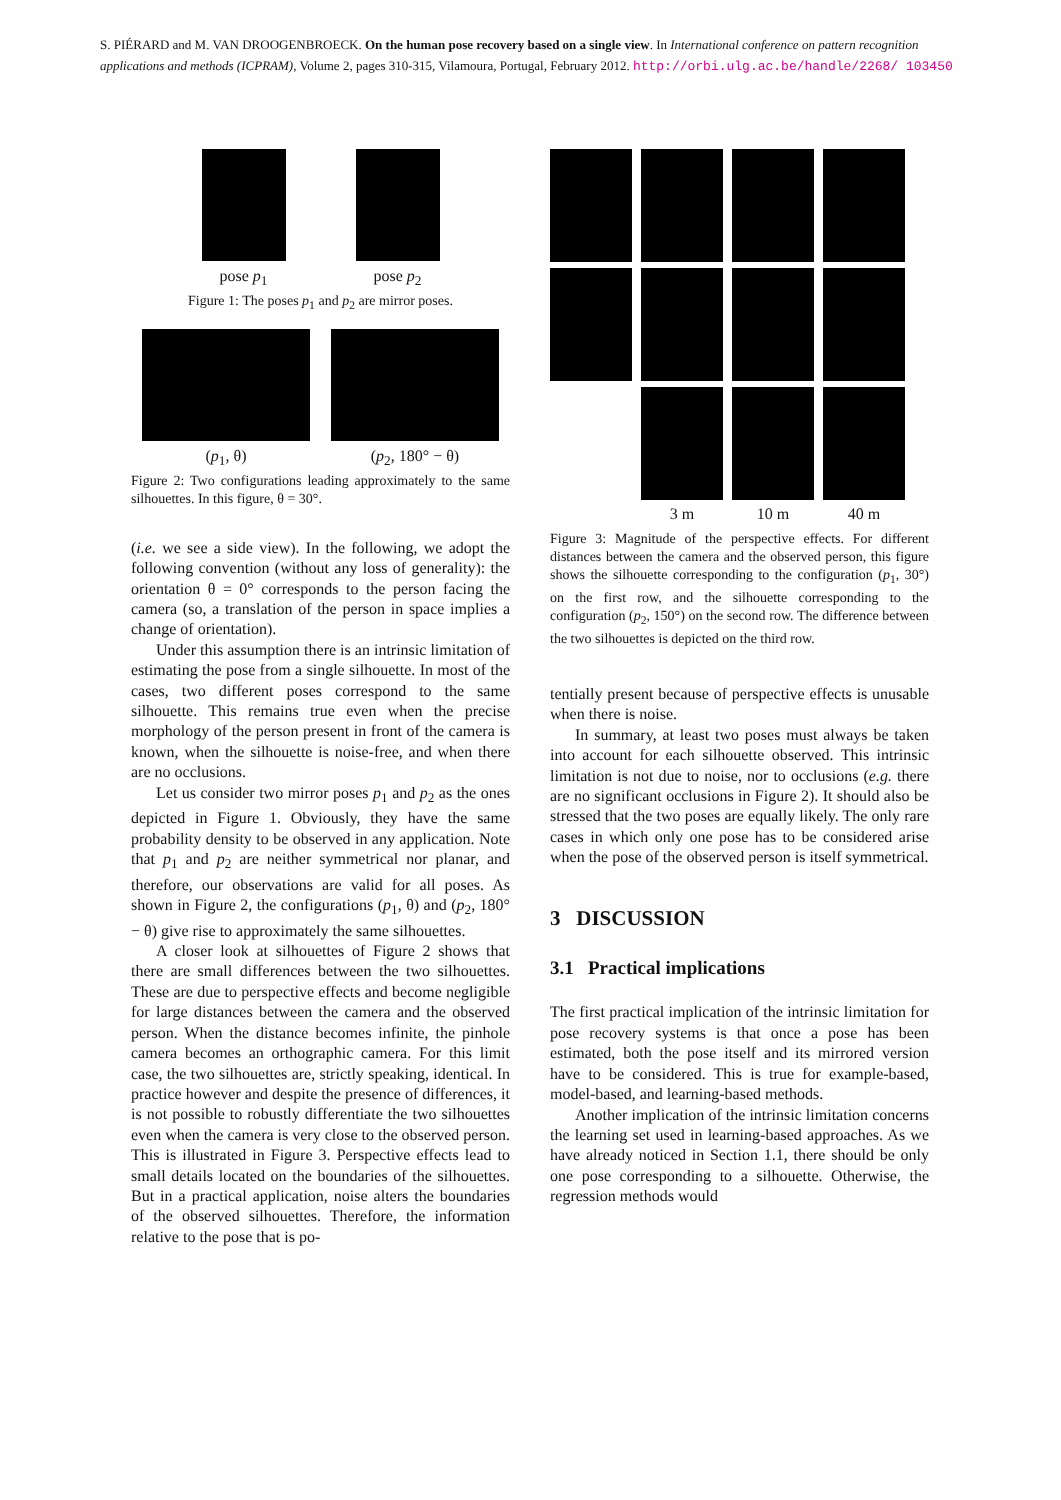S. PIÉRARD and M. VAN DROOGENBROECK. On the human pose recovery based on a single view. In International conference on pattern recognition applications and methods (ICPRAM), Volume 2, pages 310-315, Vilamoura, Portugal, February 2012. http://orbi.ulg.ac.be/handle/2268/ 103450
pose p<sub>1</sub> pose p<sub>2</sub>
Figure 1: The poses p<sub>1</sub> and p<sub>2</sub> are mirror poses.
(p<sub>1</sub>, θ) (p<sub>2</sub>, 180° − θ)
Figure 2: Two configurations leading approximately to the same silhouettes. In this figure, θ = 30°.
(i.e. we see a side view). In the following, we adopt the following convention (without any loss of generality): the orientation θ = 0° corresponds to the person facing the camera (so, a translation of the person in space implies a change of orientation).
Under this assumption there is an intrinsic limitation of estimating the pose from a single silhouette. In most of the cases, two different poses correspond to the same silhouette. This remains true even when the precise morphology of the person present in front of the camera is known, when the silhouette is noise-free, and when there are no occlusions.
Let us consider two mirror poses p<sub>1</sub> and p<sub>2</sub> as the ones depicted in Figure 1. Obviously, they have the same probability density to be observed in any application. Note that p<sub>1</sub> and p<sub>2</sub> are neither symmetrical nor planar, and therefore, our observations are valid for all poses. As shown in Figure 2, the configurations (p<sub>1</sub>, θ) and (p<sub>2</sub>, 180° − θ) give rise to approximately the same silhouettes.
A closer look at silhouettes of Figure 2 shows that there are small differences between the two silhouettes. These are due to perspective effects and become negligible for large distances between the camera and the observed person. When the distance becomes infinite, the pinhole camera becomes an orthographic camera. For this limit case, the two silhouettes are, strictly speaking, identical. In practice however and despite the presence of differences, it is not possible to robustly differentiate the two silhouettes even when the camera is very close to the observed person. This is illustrated in Figure 3. Perspective effects lead to small details located on the boundaries of the silhouettes. But in a practical application, noise alters the boundaries of the observed silhouettes. Therefore, the information relative to the pose that is po-
3 m 10 m 40 m
Figure 3: Magnitude of the perspective effects. For different distances between the camera and the observed person, this figure shows the silhouette corresponding to the configuration (p<sub>1</sub>, 30°) on the first row, and the silhouette corresponding to the configuration (p<sub>2</sub>, 150°) on the second row. The difference between the two silhouettes is depicted on the third row.
tentially present because of perspective effects is unusable when there is noise.
In summary, at least two poses must always be taken into account for each silhouette observed. This intrinsic limitation is not due to noise, nor to occlusions (e.g. there are no significant occlusions in Figure 2). It should also be stressed that the two poses are equally likely. The only rare cases in which only one pose has to be considered arise when the pose of the observed person is itself symmetrical.
3 DISCUSSION
3.1 Practical implications
The first practical implication of the intrinsic limitation for pose recovery systems is that once a pose has been estimated, both the pose itself and its mirrored version have to be considered. This is true for example-based, model-based, and learning-based methods.
Another implication of the intrinsic limitation concerns the learning set used in learning-based approaches. As we have already noticed in Section 1.1, there should be only one pose corresponding to a silhouette. Otherwise, the regression methods would